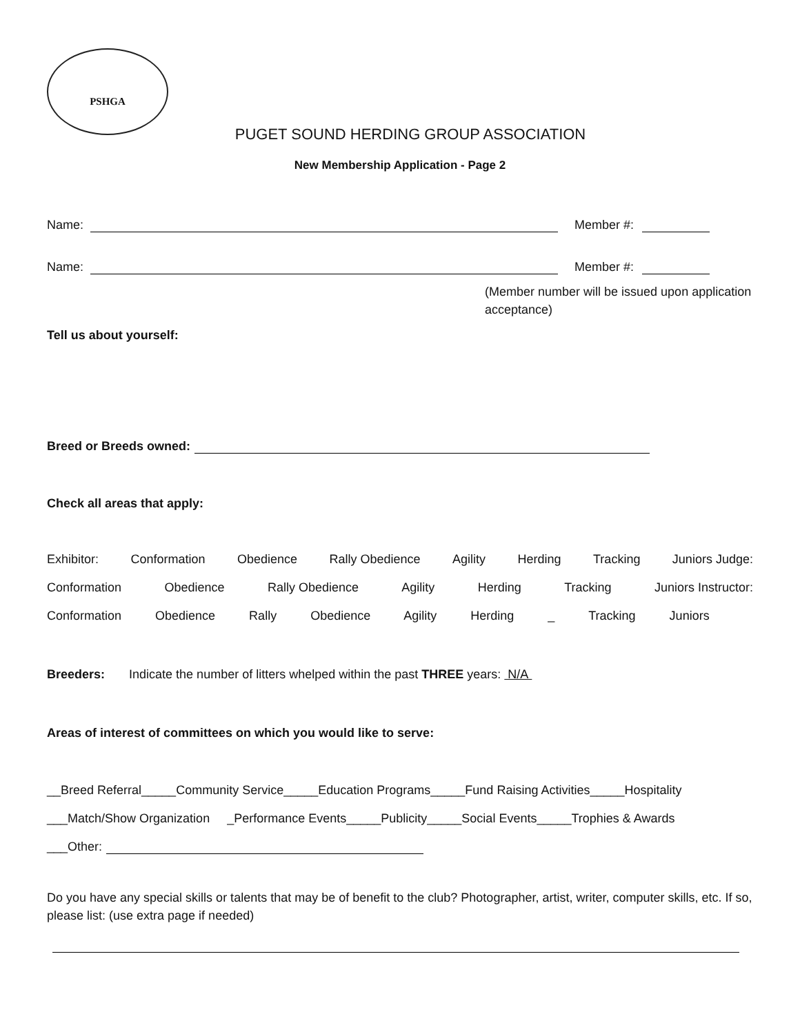PSHGA
PUGET SOUND HERDING GROUP ASSOCIATION
New Membership Application - Page 2
Name: Member #:
Name: Member #:
(Member number will be issued upon application acceptance)
Tell us about yourself:
Breed or Breeds owned:
Check all areas that apply:
Exhibitor: Conformation Obedience Rally Obedience Agility Herding Tracking Juniors Judge:
Conformation Obedience Rally Obedience Agility Herding Tracking Juniors Instructor:
Conformation Obedience Rally Obedience Agility Herding _ Tracking Juniors
Breeders: Indicate the number of litters whelped within the past THREE years: N/A
Areas of interest of committees on which you would like to serve:
__Breed Referral_____Community Service_____Education Programs_____Fund Raising Activities_____Hospitality
___Match/Show Organization _Performance Events_____Publicity_____Social Events_____Trophies & Awards
___Other:
Do you have any special skills or talents that may be of benefit to the club? Photographer, artist, writer, computer skills, etc. If so, please list: (use extra page if needed)